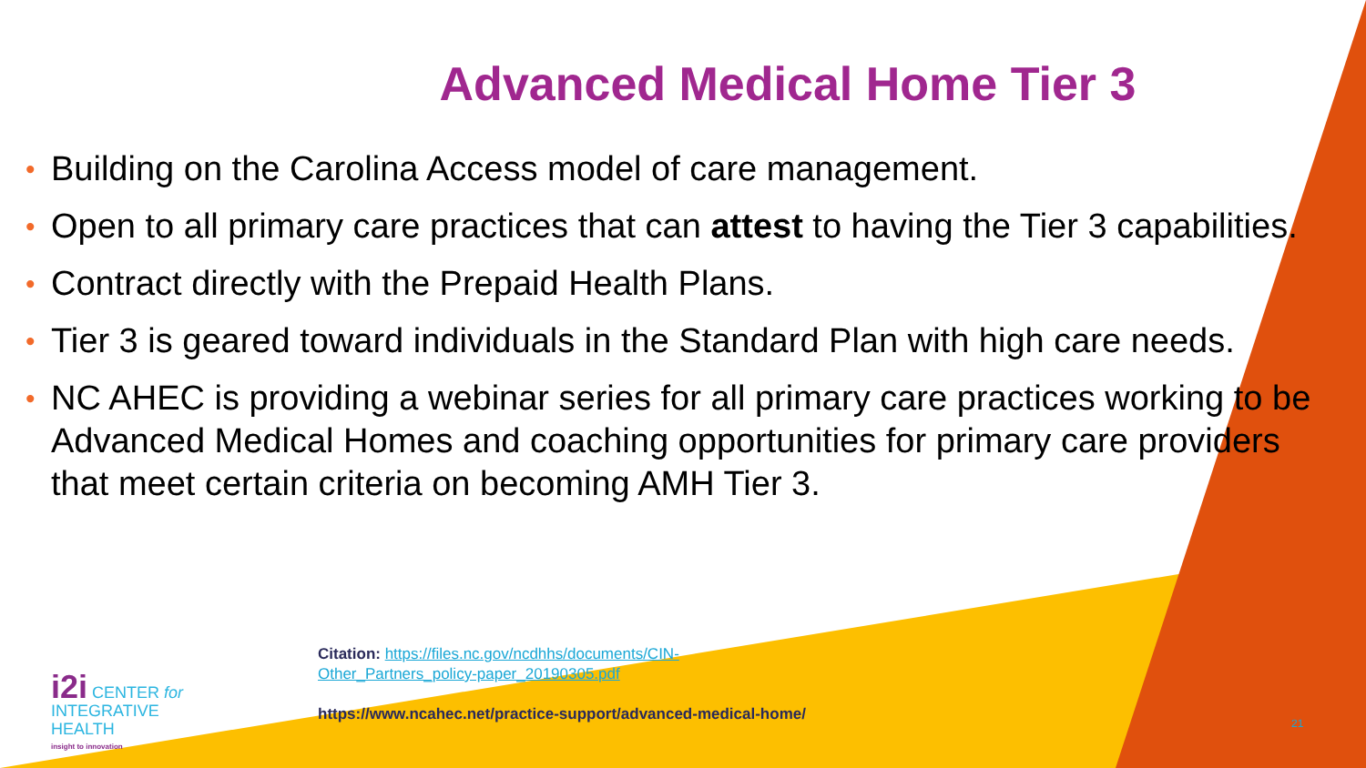Advanced Medical Home Tier 3
• Building on the Carolina Access model of care management.
• Open to all primary care practices that can attest to having the Tier 3 capabilities.
• Contract directly with the Prepaid Health Plans.
• Tier 3 is geared toward individuals in the Standard Plan with high care needs.
• NC AHEC is providing a webinar series for all primary care practices working to be Advanced Medical Homes and coaching opportunities for primary care providers that meet certain criteria on becoming AMH Tier 3.
Citation: https://files.nc.gov/ncdhhs/documents/CIN-
Other_Partners_policy-paper_20190305.pdf
https://www.ncahec.net/practice-support/advanced-medical-home/
i2i CENTER for
INTEGRATIVE
HEALTH
insight to innovation
21